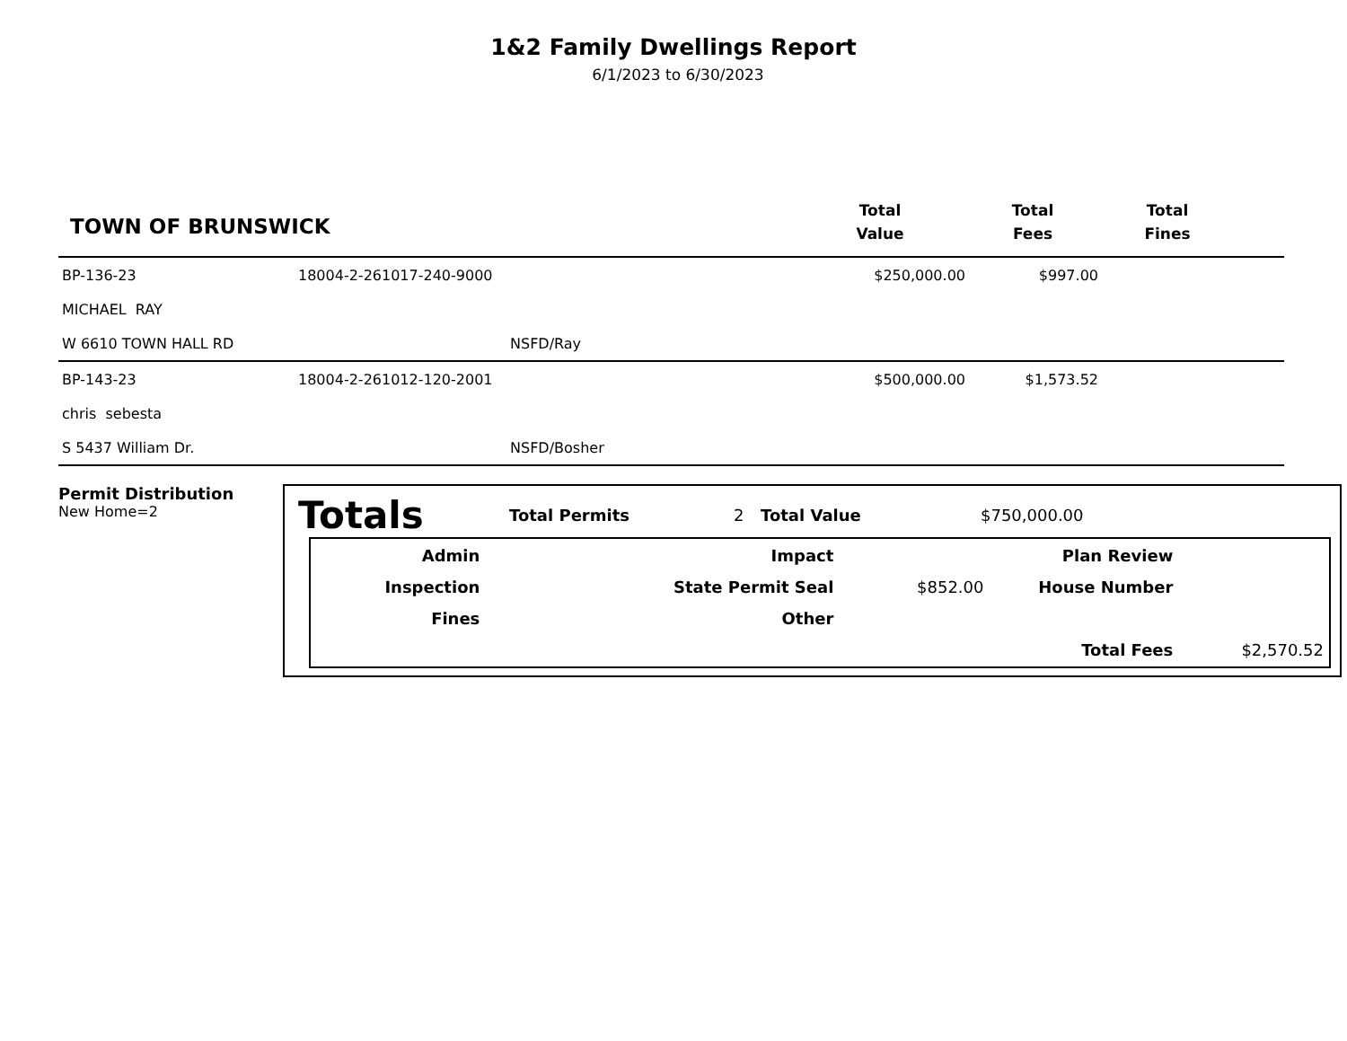1&2 Family Dwellings Report
6/1/2023 to 6/30/2023
TOWN OF BRUNSWICK
Total
Value
Total
Fees
Total
Fines
| BP-136-23 | 18004-2-261017-240-9000 | $250,000.00 | $997.00 |
| MICHAEL RAY | | | |
| W 6610 TOWN HALL RD | NSFD/Ray | | |
| BP-143-23 | 18004-2-261012-120-2001 | $500,000.00 | $1,573.52 |
| chris sebesta | | | |
| S 5437 William Dr. | NSFD/Bosher | | |
Permit Distribution
New Home=2
Totals Total Permits 2 Total Value $750,000.00
| Admin | Impact | | Plan Review | |
| Inspection | State Permit Seal | $852.00 | House Number | |
| Fines | Other | | | |
| | | | Total Fees | $2,570.52 |